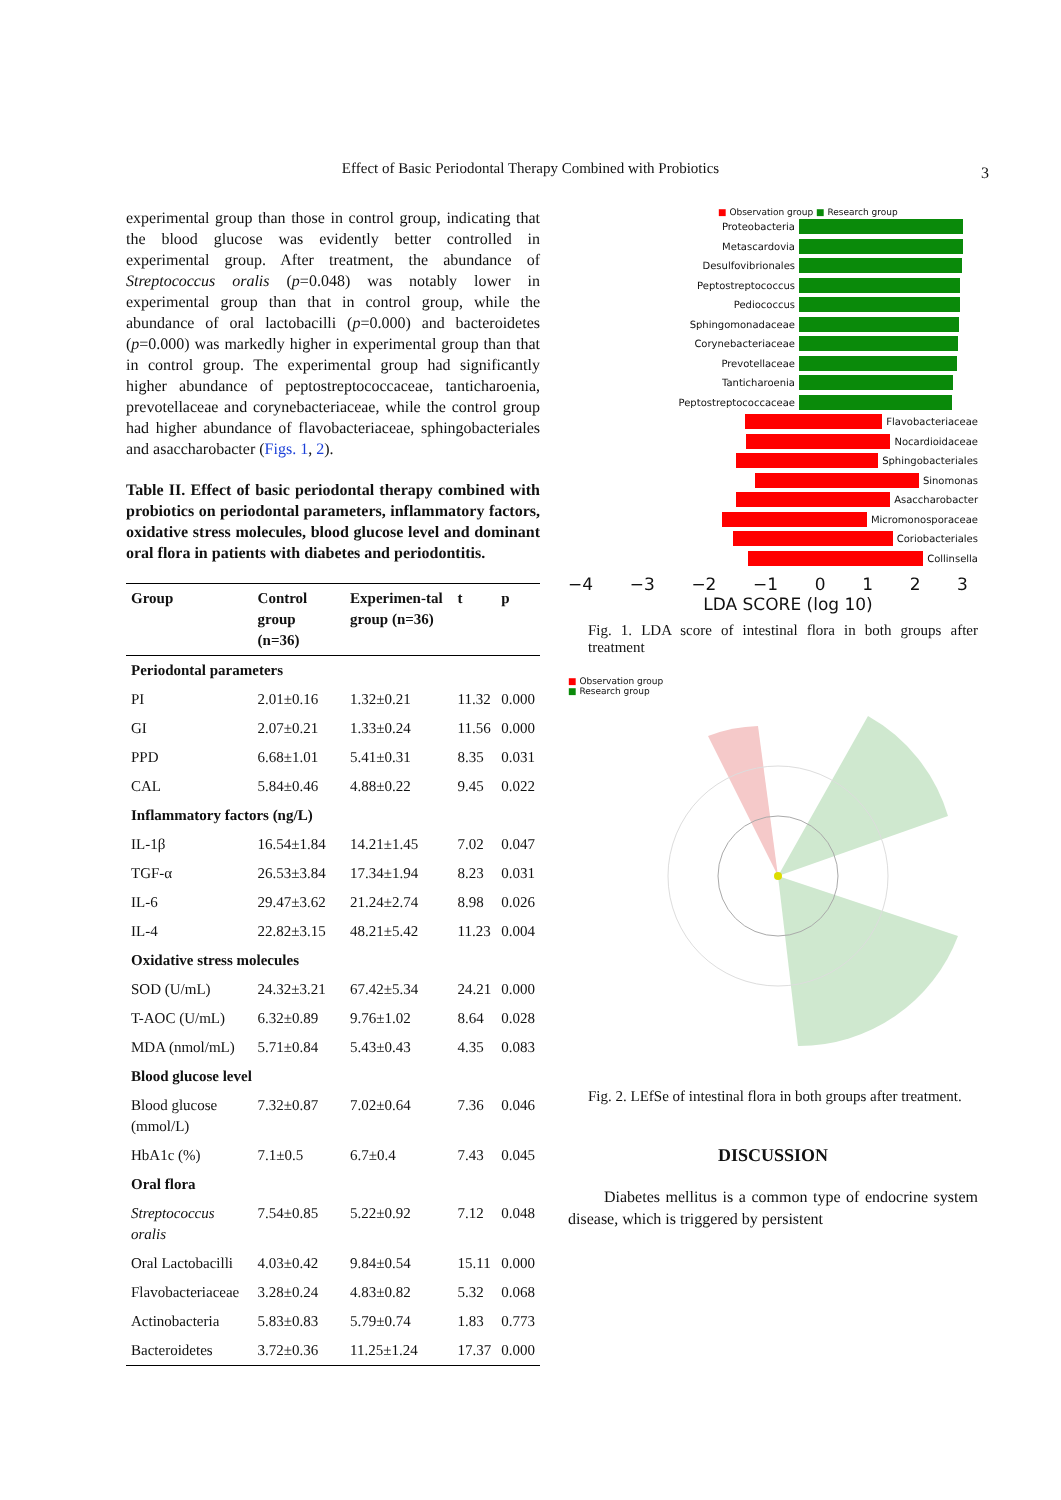Effect of Basic Periodontal Therapy Combined with Probiotics
3
experimental group than those in control group, indicating that the blood glucose was evidently better controlled in experimental group. After treatment, the abundance of Streptococcus oralis (p=0.048) was notably lower in experimental group than that in control group, while the abundance of oral lactobacilli (p=0.000) and bacteroidetes (p=0.000) was markedly higher in experimental group than that in control group. The experimental group had significantly higher abundance of peptostreptococcaceae, tanticharoenia, prevotellaceae and corynebacteriaceae, while the control group had higher abundance of flavobacteriaceae, sphingobacteriales and asaccharobacter (Figs. 1, 2).
Table II. Effect of basic periodontal therapy combined with probiotics on periodontal parameters, inflammatory factors, oxidative stress molecules, blood glucose level and dominant oral flora in patients with diabetes and periodontitis.
| Group | Control group (n=36) | Experimen-tal group (n=36) | t | p |
| --- | --- | --- | --- | --- |
| Periodontal parameters | | | | |
| PI | 2.01±0.16 | 1.32±0.21 | 11.32 | 0.000 |
| GI | 2.07±0.21 | 1.33±0.24 | 11.56 | 0.000 |
| PPD | 6.68±1.01 | 5.41±0.31 | 8.35 | 0.031 |
| CAL | 5.84±0.46 | 4.88±0.22 | 9.45 | 0.022 |
| Inflammatory factors (ng/L) | | | | |
| IL-1β | 16.54±1.84 | 14.21±1.45 | 7.02 | 0.047 |
| TGF-α | 26.53±3.84 | 17.34±1.94 | 8.23 | 0.031 |
| IL-6 | 29.47±3.62 | 21.24±2.74 | 8.98 | 0.026 |
| IL-4 | 22.82±3.15 | 48.21±5.42 | 11.23 | 0.004 |
| Oxidative stress molecules | | | | |
| SOD (U/mL) | 24.32±3.21 | 67.42±5.34 | 24.21 | 0.000 |
| T-AOC (U/mL) | 6.32±0.89 | 9.76±1.02 | 8.64 | 0.028 |
| MDA (nmol/mL) | 5.71±0.84 | 5.43±0.43 | 4.35 | 0.083 |
| Blood glucose level | | | | |
| Blood glucose (mmol/L) | 7.32±0.87 | 7.02±0.64 | 7.36 | 0.046 |
| HbA1c (%) | 7.1±0.5 | 6.7±0.4 | 7.43 | 0.045 |
| Oral flora | | | | |
| Streptococcus oralis | 7.54±0.85 | 5.22±0.92 | 7.12 | 0.048 |
| Oral Lactobacilli | 4.03±0.42 | 9.84±0.54 | 15.11 | 0.000 |
| Flavobacteriaceae | 3.28±0.24 | 4.83±0.82 | 5.32 | 0.068 |
| Actinobacteria | 5.83±0.83 | 5.79±0.74 | 1.83 | 0.773 |
| Bacteroidetes | 3.72±0.36 | 11.25±1.24 | 17.37 | 0.000 |
■ Observation group ■ Research group
Proteobacteria
Metascardovia
Desulfovibrionales
Peptostreptococcus
Pediococcus
Sphingomonadaceae
Corynebacteriaceae
Prevotellaceae
Tanticharoenia
Peptostreptococcaceae
Flavobacteriaceae
Nocardioidaceae
Sphingobacteriales
Sinomonas
Asaccharobacter
Micromonosporaceae
Coriobacteriales
Collinsella
−4 −3 −2 −1 0 1 2 3
LDA SCORE (log 10)
Fig. 1. LDA score of intestinal flora in both groups after treatment
■ Observation group
■ Research group
Fig. 2. LEfSe of intestinal flora in both groups after treatment.
DISCUSSION
Diabetes mellitus is a common type of endocrine system disease, which is triggered by persistent